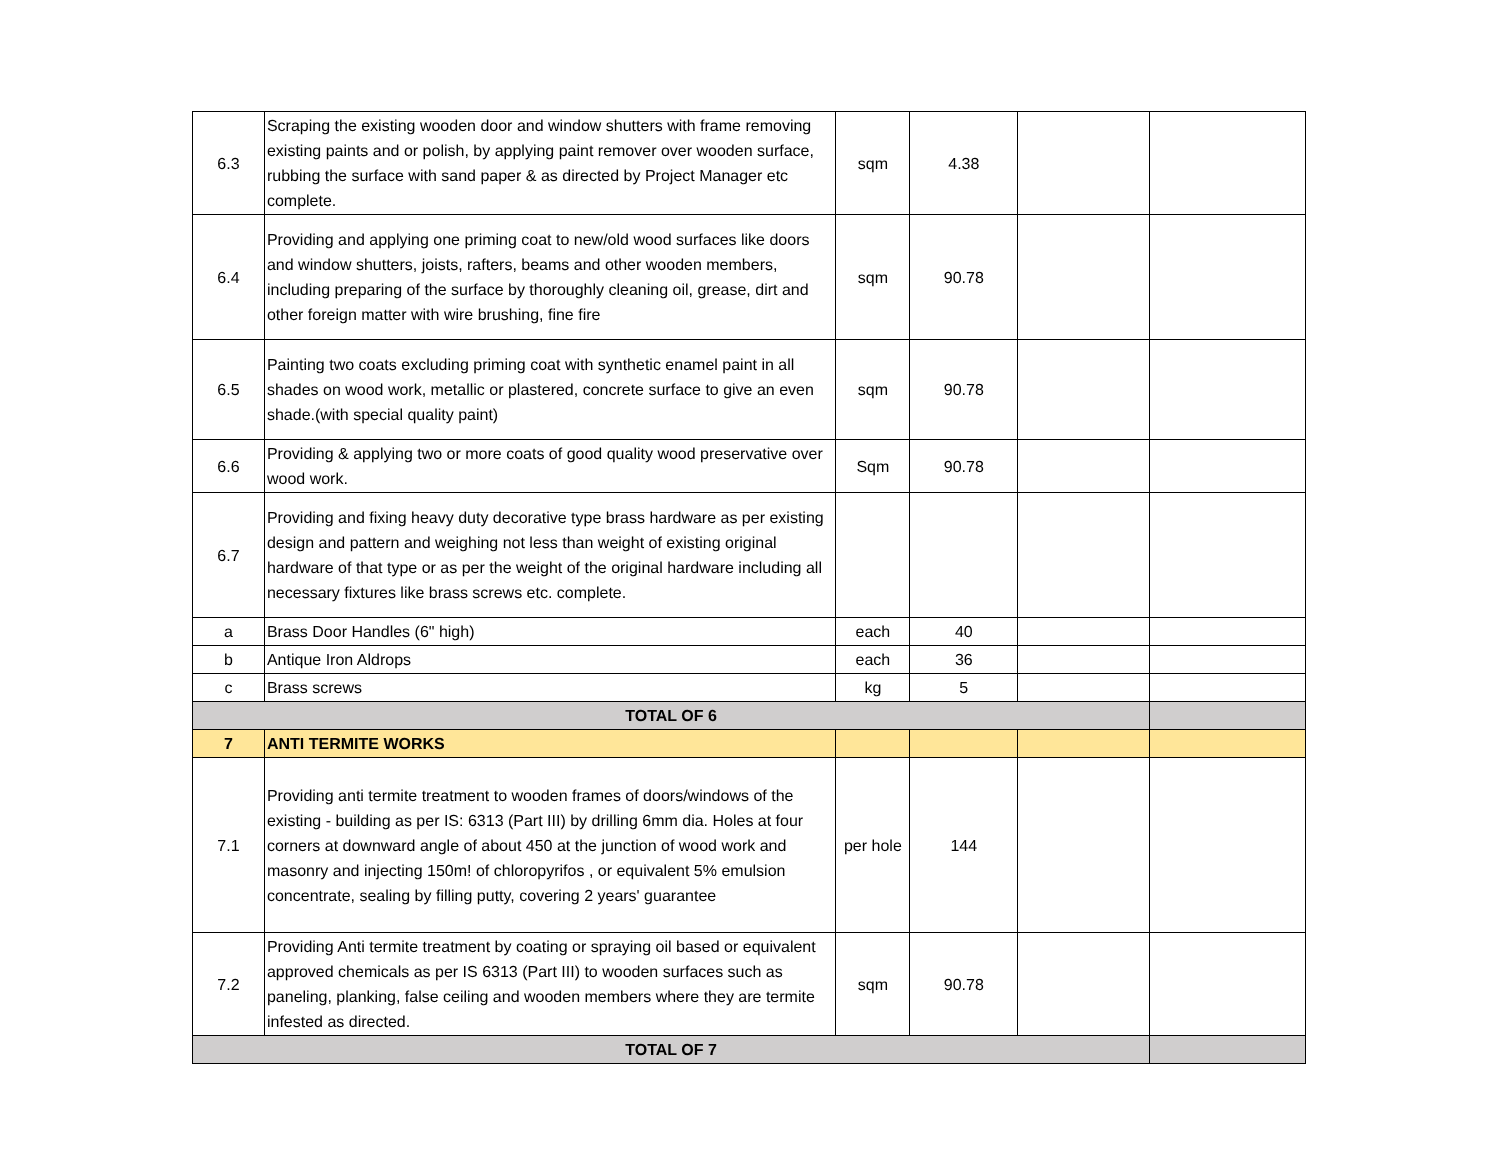| 6.3 | Scraping the existing wooden door and window shutters with frame removing existing paints and or polish, by applying paint remover over wooden surface, rubbing the surface with sand paper & as directed by Project Manager etc complete. | sqm | 4.38 | | |
| 6.4 | Providing and applying one priming coat to new/old wood surfaces like doors and window shutters, joists, rafters, beams and other wooden members, including preparing of the surface by thoroughly cleaning oil, grease, dirt and other foreign matter with wire brushing, fine fire | sqm | 90.78 | | |
| 6.5 | Painting two coats excluding priming coat with synthetic enamel paint in all shades on wood work, metallic or plastered, concrete surface to give an even shade.(with special quality paint) | sqm | 90.78 | | |
| 6.6 | Providing & applying two or more coats of good quality wood preservative over wood work. | Sqm | 90.78 | | |
| 6.7 | Providing and fixing heavy duty decorative type brass hardware as per existing design and pattern and weighing not less than weight of existing original hardware of that type or as per the weight of the original hardware including all necessary fixtures like brass screws etc. complete. | | | | |
| a | Brass Door Handles (6" high) | each | 40 | | |
| b | Antique Iron Aldrops | each | 36 | | |
| c | Brass screws | kg | 5 | | |
| TOTAL OF 6 | | | | | |
| 7 | ANTI TERMITE WORKS | | | | |
| 7.1 | Providing anti termite treatment to wooden frames of doors/windows of the existing - building as per IS: 6313 (Part III) by drilling 6mm dia. Holes at four corners at downward angle of about 450 at the junction of wood work and masonry and injecting 150m! of chloropyrifos , or equivalent 5% emulsion concentrate, sealing by filling putty, covering 2 years' guarantee | per hole | 144 | | |
| 7.2 | Providing Anti termite treatment by coating or spraying oil based or equivalent approved chemicals as per IS 6313 (Part III) to wooden surfaces such as paneling, planking, false ceiling and wooden members where they are termite infested as directed. | sqm | 90.78 | | |
| TOTAL OF 7 | | | | | |